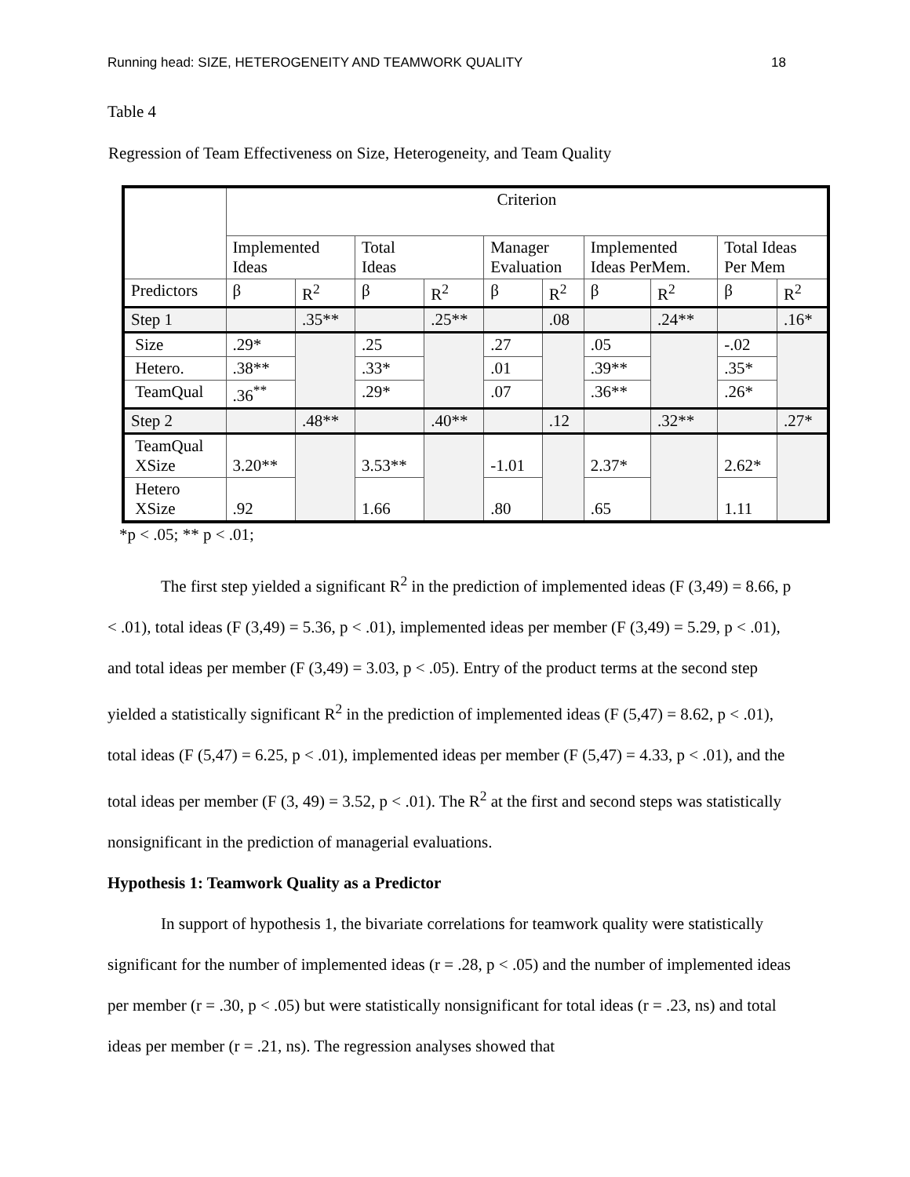Running head: SIZE, HETEROGENEITY AND TEAMWORK QUALITY 18
Table 4
Regression of Team Effectiveness on Size, Heterogeneity, and Team Quality
| | Criterion | | | | | | | | | |
| | Implemented Ideas | | Total Ideas | | Manager Evaluation | | Implemented Ideas PerMem. | | Total Ideas Per Mem | |
| Predictors | β | R<sup>2</sup> | β | R<sup>2</sup> | β | R<sup>2</sup> | β | R<sup>2</sup> | β | R<sup>2</sup> |
| Step 1 | | .35** | | .25** | | .08 | | .24** | | .16* |
| Size | .29* | | .25 | | .27 | | .05 | | -.02 | |
| Hetero. | .38** | | .33* | | .01 | | .39** | | .35* | |
| TeamQual | .36<sup>**</sup> | | .29* | | .07 | | .36** | | .26* | |
| Step 2 | | .48** | | .40** | | .12 | | .32** | | .27* |
| TeamQual XSize | 3.20** | | 3.53** | | -1.01 | | 2.37* | | 2.62* | |
| Hetero XSize | .92 | | 1.66 | | .80 | | .65 | | 1.11 | |
*p < .05; ** p < .01;
The first step yielded a significant R<sup>2</sup> in the prediction of implemented ideas (F (3,49) = 8.66, p < .01), total ideas (F (3,49) = 5.36, p < .01), implemented ideas per member (F (3,49) = 5.29, p < .01), and total ideas per member (F (3,49) = 3.03, p < .05). Entry of the product terms at the second step yielded a statistically significant R<sup>2</sup> in the prediction of implemented ideas (F (5,47) = 8.62, p < .01), total ideas (F (5,47) = 6.25, p < .01), implemented ideas per member (F (5,47) = 4.33, p < .01), and the total ideas per member (F (3, 49) = 3.52, p < .01). The R<sup>2</sup> at the first and second steps was statistically nonsignificant in the prediction of managerial evaluations.
Hypothesis 1: Teamwork Quality as a Predictor
In support of hypothesis 1, the bivariate correlations for teamwork quality were statistically significant for the number of implemented ideas (r = .28, p < .05) and the number of implemented ideas per member (r = .30, p < .05) but were statistically nonsignificant for total ideas (r = .23, ns) and total ideas per member (r = .21, ns). The regression analyses showed that